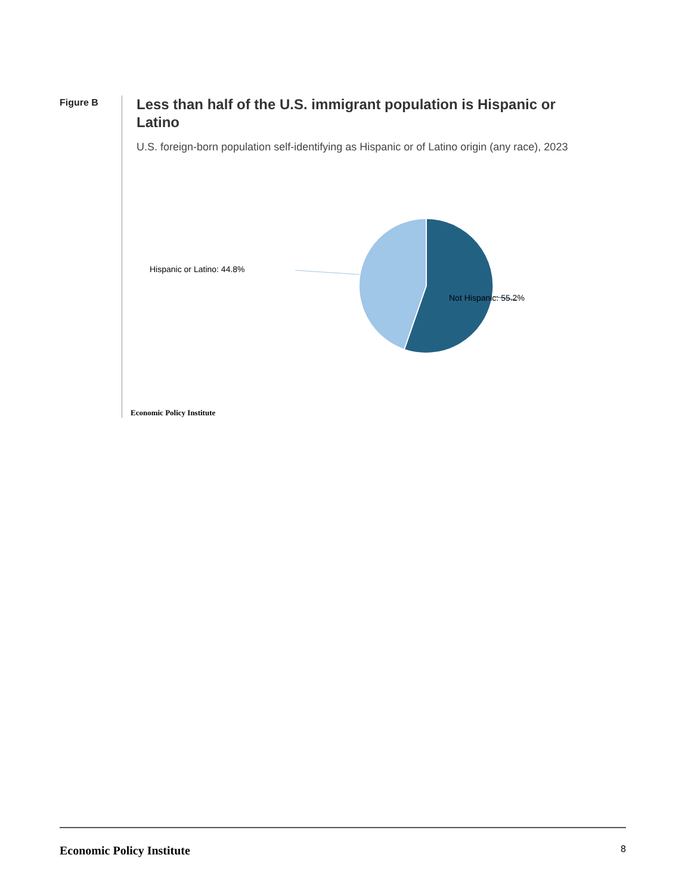Figure B
Less than half of the U.S. immigrant population is Hispanic or Latino
U.S. foreign-born population self-identifying as Hispanic or of Latino origin (any race), 2023
Hispanic or Latino: 44.8%
Not Hispanic: 55.2%
Economic Policy Institute
Economic Policy Institute 8